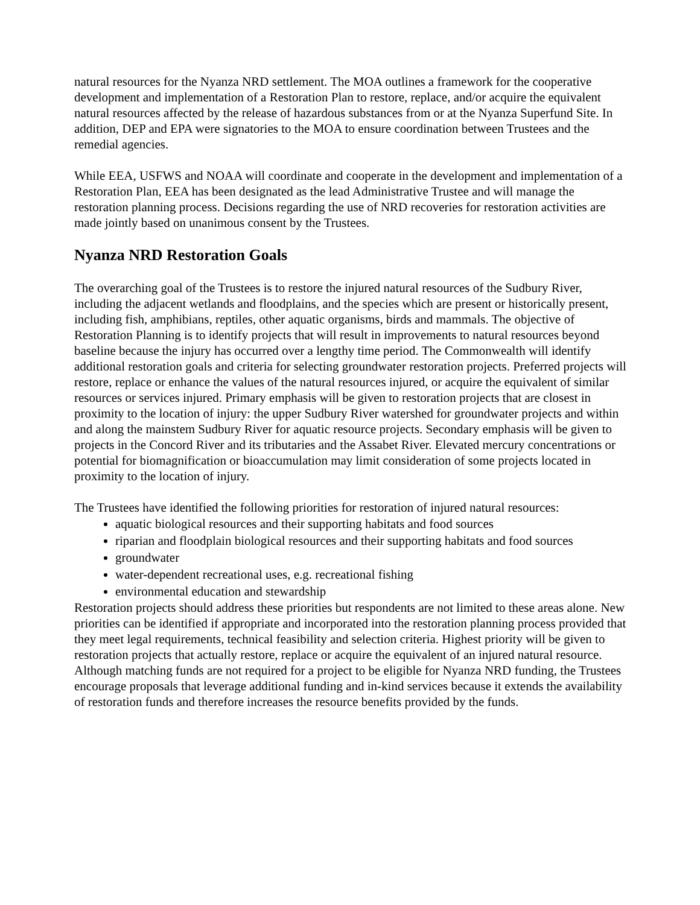natural resources for the Nyanza NRD settlement. The MOA outlines a framework for the cooperative development and implementation of a Restoration Plan to restore, replace, and/or acquire the equivalent natural resources affected by the release of hazardous substances from or at the Nyanza Superfund Site. In addition, DEP and EPA were signatories to the MOA to ensure coordination between Trustees and the remedial agencies.
While EEA, USFWS and NOAA will coordinate and cooperate in the development and implementation of a Restoration Plan, EEA has been designated as the lead Administrative Trustee and will manage the restoration planning process. Decisions regarding the use of NRD recoveries for restoration activities are made jointly based on unanimous consent by the Trustees.
Nyanza NRD Restoration Goals
The overarching goal of the Trustees is to restore the injured natural resources of the Sudbury River, including the adjacent wetlands and floodplains, and the species which are present or historically present, including fish, amphibians, reptiles, other aquatic organisms, birds and mammals. The objective of Restoration Planning is to identify projects that will result in improvements to natural resources beyond baseline because the injury has occurred over a lengthy time period. The Commonwealth will identify additional restoration goals and criteria for selecting groundwater restoration projects. Preferred projects will restore, replace or enhance the values of the natural resources injured, or acquire the equivalent of similar resources or services injured. Primary emphasis will be given to restoration projects that are closest in proximity to the location of injury: the upper Sudbury River watershed for groundwater projects and within and along the mainstem Sudbury River for aquatic resource projects. Secondary emphasis will be given to projects in the Concord River and its tributaries and the Assabet River. Elevated mercury concentrations or potential for biomagnification or bioaccumulation may limit consideration of some projects located in proximity to the location of injury.
The Trustees have identified the following priorities for restoration of injured natural resources:
aquatic biological resources and their supporting habitats and food sources
riparian and floodplain biological resources and their supporting habitats and food sources
groundwater
water-dependent recreational uses, e.g. recreational fishing
environmental education and stewardship
Restoration projects should address these priorities but respondents are not limited to these areas alone. New priorities can be identified if appropriate and incorporated into the restoration planning process provided that they meet legal requirements, technical feasibility and selection criteria. Highest priority will be given to restoration projects that actually restore, replace or acquire the equivalent of an injured natural resource. Although matching funds are not required for a project to be eligible for Nyanza NRD funding, the Trustees encourage proposals that leverage additional funding and in-kind services because it extends the availability of restoration funds and therefore increases the resource benefits provided by the funds.